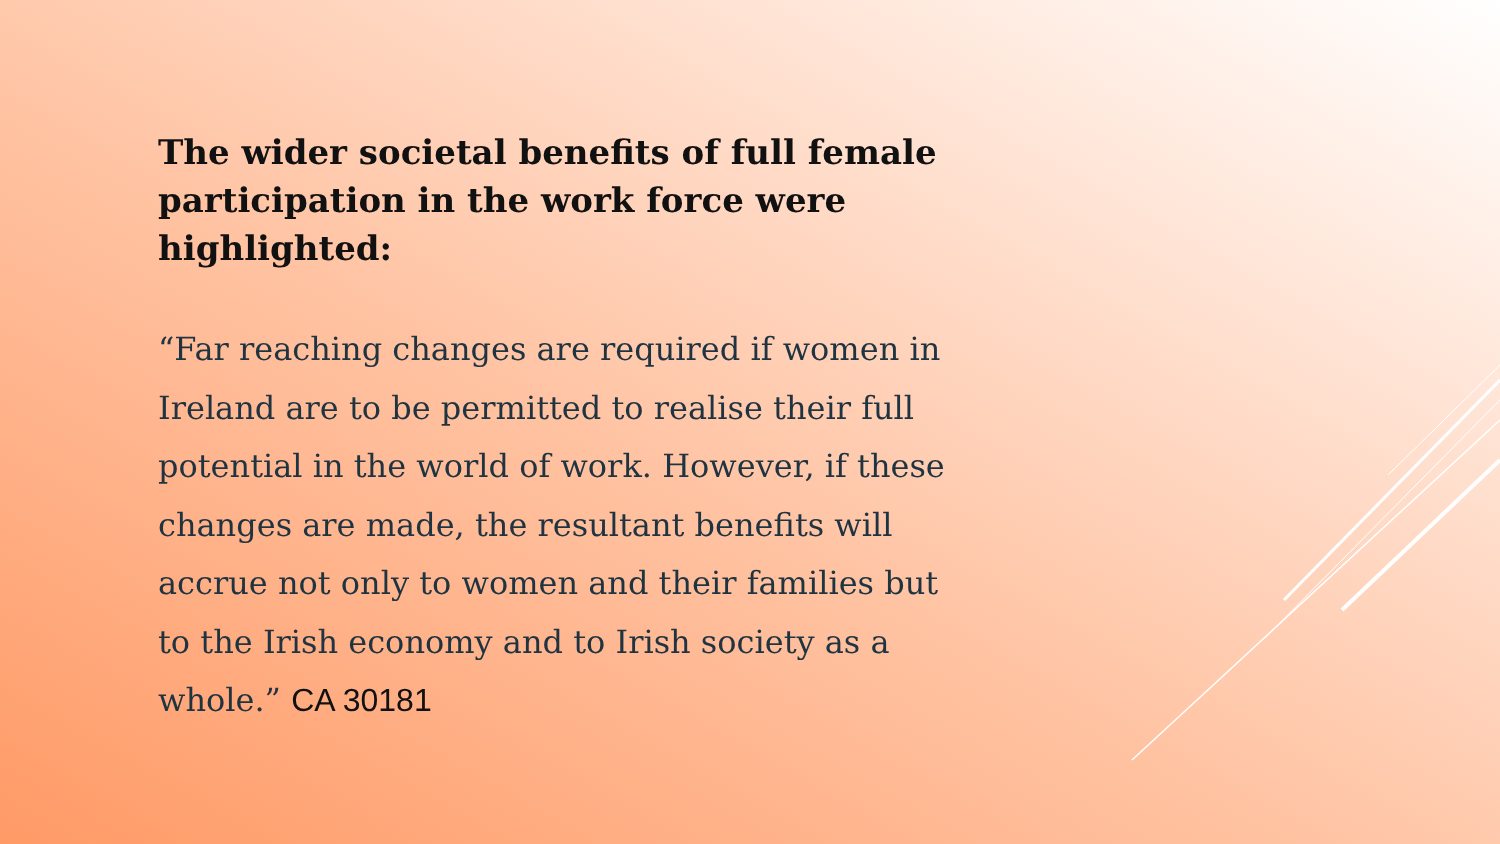The wider societal benefits of full female participation in the work force were highlighted:
“Far reaching changes are required if women in Ireland are to be permitted to realise their full potential in the world of work. However, if these changes are made, the resultant benefits will accrue not only to women and their families but to the Irish economy and to Irish society as a whole.” CA 30181